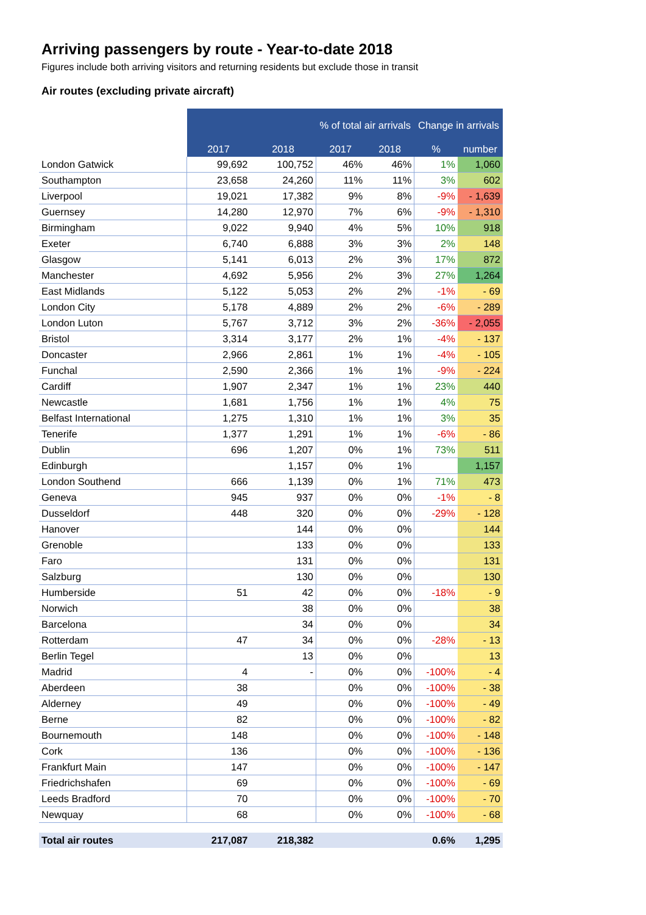Arriving passengers by route - Year-to-date 2018
Figures include both arriving visitors and returning residents but exclude those in transit
Air routes (excluding private aircraft)
| | | | % of total air arrivals | | Change in arrivals | |
| | 2017 | 2018 | 2017 | 2018 | % | number |
| London Gatwick | 99,692 | 100,752 | 46% | 46% | 1% | 1,060 |
| Southampton | 23,658 | 24,260 | 11% | 11% | 3% | 602 |
| Liverpool | 19,021 | 17,382 | 9% | 8% | -9% | - 1,639 |
| Guernsey | 14,280 | 12,970 | 7% | 6% | -9% | - 1,310 |
| Birmingham | 9,022 | 9,940 | 4% | 5% | 10% | 918 |
| Exeter | 6,740 | 6,888 | 3% | 3% | 2% | 148 |
| Glasgow | 5,141 | 6,013 | 2% | 3% | 17% | 872 |
| Manchester | 4,692 | 5,956 | 2% | 3% | 27% | 1,264 |
| East Midlands | 5,122 | 5,053 | 2% | 2% | -1% | - 69 |
| London City | 5,178 | 4,889 | 2% | 2% | -6% | - 289 |
| London Luton | 5,767 | 3,712 | 3% | 2% | -36% | - 2,055 |
| Bristol | 3,314 | 3,177 | 2% | 1% | -4% | - 137 |
| Doncaster | 2,966 | 2,861 | 1% | 1% | -4% | - 105 |
| Funchal | 2,590 | 2,366 | 1% | 1% | -9% | - 224 |
| Cardiff | 1,907 | 2,347 | 1% | 1% | 23% | 440 |
| Newcastle | 1,681 | 1,756 | 1% | 1% | 4% | 75 |
| Belfast International | 1,275 | 1,310 | 1% | 1% | 3% | 35 |
| Tenerife | 1,377 | 1,291 | 1% | 1% | -6% | - 86 |
| Dublin | 696 | 1,207 | 0% | 1% | 73% | 511 |
| Edinburgh | | 1,157 | 0% | 1% | | 1,157 |
| London Southend | 666 | 1,139 | 0% | 1% | 71% | 473 |
| Geneva | 945 | 937 | 0% | 0% | -1% | - 8 |
| Dusseldorf | 448 | 320 | 0% | 0% | -29% | - 128 |
| Hanover | | 144 | 0% | 0% | | 144 |
| Grenoble | | 133 | 0% | 0% | | 133 |
| Faro | | 131 | 0% | 0% | | 131 |
| Salzburg | | 130 | 0% | 0% | | 130 |
| Humberside | 51 | 42 | 0% | 0% | -18% | - 9 |
| Norwich | | 38 | 0% | 0% | | 38 |
| Barcelona | | 34 | 0% | 0% | | 34 |
| Rotterdam | 47 | 34 | 0% | 0% | -28% | - 13 |
| Berlin Tegel | | 13 | 0% | 0% | | 13 |
| Madrid | 4 | - | 0% | 0% | -100% | - 4 |
| Aberdeen | 38 | | 0% | 0% | -100% | - 38 |
| Alderney | 49 | | 0% | 0% | -100% | - 49 |
| Berne | 82 | | 0% | 0% | -100% | - 82 |
| Bournemouth | 148 | | 0% | 0% | -100% | - 148 |
| Cork | 136 | | 0% | 0% | -100% | - 136 |
| Frankfurt Main | 147 | | 0% | 0% | -100% | - 147 |
| Friedrichshafen | 69 | | 0% | 0% | -100% | - 69 |
| Leeds Bradford | 70 | | 0% | 0% | -100% | - 70 |
| Newquay | 68 | | 0% | 0% | -100% | - 68 |
| Total air routes | 217,087 | 218,382 | | | 0.6% | 1,295 |